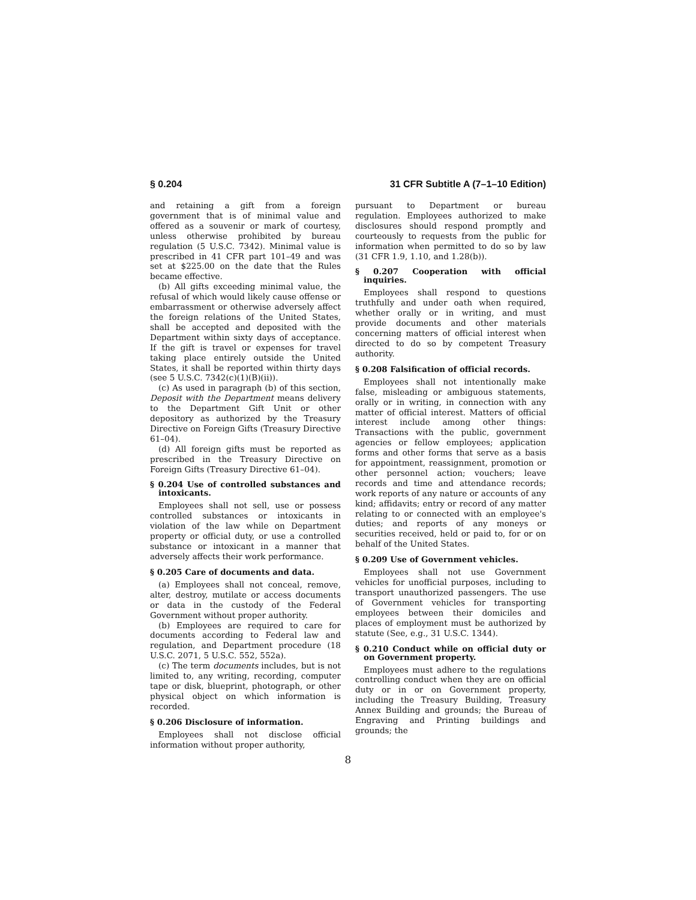§ 0.204 31 CFR Subtitle A (7–1–10 Edition)
and retaining a gift from a foreign government that is of minimal value and offered as a souvenir or mark of courtesy, unless otherwise prohibited by bureau regulation (5 U.S.C. 7342). Minimal value is prescribed in 41 CFR part 101–49 and was set at $225.00 on the date that the Rules became effective.
(b) All gifts exceeding minimal value, the refusal of which would likely cause offense or embarrassment or otherwise adversely affect the foreign relations of the United States, shall be accepted and deposited with the Department within sixty days of acceptance. If the gift is travel or expenses for travel taking place entirely outside the United States, it shall be reported within thirty days (see 5 U.S.C. 7342(c)(1)(B)(ii)).
(c) As used in paragraph (b) of this section, Deposit with the Department means delivery to the Department Gift Unit or other depository as authorized by the Treasury Directive on Foreign Gifts (Treasury Directive 61–04).
(d) All foreign gifts must be reported as prescribed in the Treasury Directive on Foreign Gifts (Treasury Directive 61–04).
§ 0.204 Use of controlled substances and intoxicants.
Employees shall not sell, use or possess controlled substances or intoxicants in violation of the law while on Department property or official duty, or use a controlled substance or intoxicant in a manner that adversely affects their work performance.
§ 0.205 Care of documents and data.
(a) Employees shall not conceal, remove, alter, destroy, mutilate or access documents or data in the custody of the Federal Government without proper authority.
(b) Employees are required to care for documents according to Federal law and regulation, and Department procedure (18 U.S.C. 2071, 5 U.S.C. 552, 552a).
(c) The term documents includes, but is not limited to, any writing, recording, computer tape or disk, blueprint, photograph, or other physical object on which information is recorded.
§ 0.206 Disclosure of information.
Employees shall not disclose official information without proper authority,
pursuant to Department or bureau regulation. Employees authorized to make disclosures should respond promptly and courteously to requests from the public for information when permitted to do so by law (31 CFR 1.9, 1.10, and 1.28(b)).
§ 0.207 Cooperation with official inquiries.
Employees shall respond to questions truthfully and under oath when required, whether orally or in writing, and must provide documents and other materials concerning matters of official interest when directed to do so by competent Treasury authority.
§ 0.208 Falsification of official records.
Employees shall not intentionally make false, misleading or ambiguous statements, orally or in writing, in connection with any matter of official interest. Matters of official interest include among other things: Transactions with the public, government agencies or fellow employees; application forms and other forms that serve as a basis for appointment, reassignment, promotion or other personnel action; vouchers; leave records and time and attendance records; work reports of any nature or accounts of any kind; affidavits; entry or record of any matter relating to or connected with an employee's duties; and reports of any moneys or securities received, held or paid to, for or on behalf of the United States.
§ 0.209 Use of Government vehicles.
Employees shall not use Government vehicles for unofficial purposes, including to transport unauthorized passengers. The use of Government vehicles for transporting employees between their domiciles and places of employment must be authorized by statute (See, e.g., 31 U.S.C. 1344).
§ 0.210 Conduct while on official duty or on Government property.
Employees must adhere to the regulations controlling conduct when they are on official duty or in or on Government property, including the Treasury Building, Treasury Annex Building and grounds; the Bureau of Engraving and Printing buildings and grounds; the
8